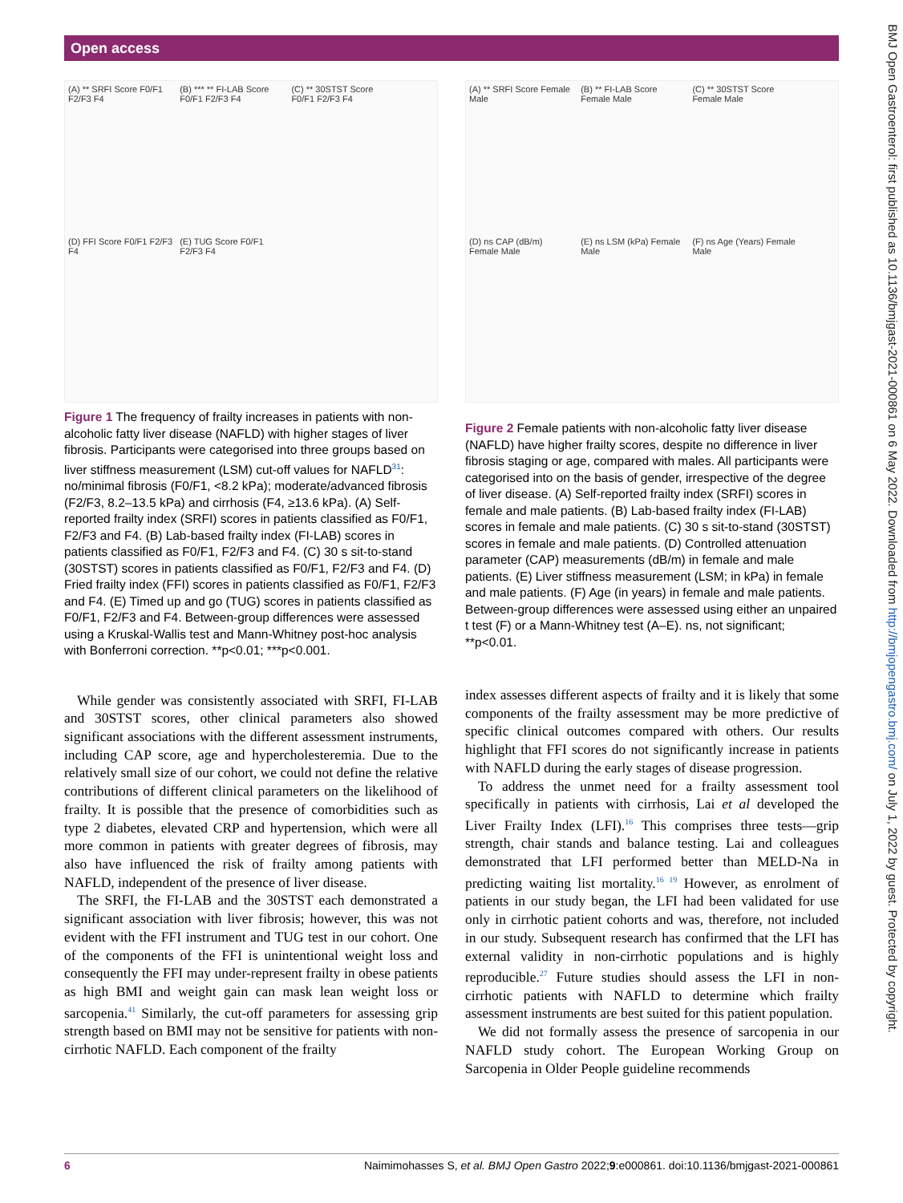Open access
BMJ Open Gastroenterol: first published as 10.1136/bmjgast-2021-000861 on 6 May 2022. Downloaded from http://bmjopengastro.bmj.com/ on July 1, 2022 by guest. Protected by copyright.
(A) ** SRFI Score F0/F1 F2/F3 F4
(B) *** ** FI-LAB Score F0/F1 F2/F3 F4
(C) ** 30STST Score F0/F1 F2/F3 F4
(D) FFI Score F0/F1 F2/F3 F4
(E) TUG Score F0/F1 F2/F3 F4
Figure 1 The frequency of frailty increases in patients with non-alcoholic fatty liver disease (NAFLD) with higher stages of liver fibrosis. Participants were categorised into three groups based on liver stiffness measurement (LSM) cut-off values for NAFLD<sup>31</sup>: no/minimal fibrosis (F0/F1, <8.2 kPa); moderate/advanced fibrosis (F2/F3, 8.2–13.5 kPa) and cirrhosis (F4, ≥13.6 kPa). (A) Self-reported frailty index (SRFI) scores in patients classified as F0/F1, F2/F3 and F4. (B) Lab-based frailty index (FI-LAB) scores in patients classified as F0/F1, F2/F3 and F4. (C) 30 s sit-to-stand (30STST) scores in patients classified as F0/F1, F2/F3 and F4. (D) Fried frailty index (FFI) scores in patients classified as F0/F1, F2/F3 and F4. (E) Timed up and go (TUG) scores in patients classified as F0/F1, F2/F3 and F4. Between-group differences were assessed using a Kruskal-Wallis test and Mann-Whitney post-hoc analysis with Bonferroni correction. **p<0.01; ***p<0.001.
While gender was consistently associated with SRFI, FI-LAB and 30STST scores, other clinical parameters also showed significant associations with the different assessment instruments, including CAP score, age and hypercholesteremia. Due to the relatively small size of our cohort, we could not define the relative contributions of different clinical parameters on the likelihood of frailty. It is possible that the presence of comorbidities such as type 2 diabetes, elevated CRP and hypertension, which were all more common in patients with greater degrees of fibrosis, may also have influenced the risk of frailty among patients with NAFLD, independent of the presence of liver disease.
The SRFI, the FI-LAB and the 30STST each demonstrated a significant association with liver fibrosis; however, this was not evident with the FFI instrument and TUG test in our cohort. One of the components of the FFI is unintentional weight loss and consequently the FFI may under-represent frailty in obese patients as high BMI and weight gain can mask lean weight loss or sarcopenia.<sup>41</sup> Similarly, the cut-off parameters for assessing grip strength based on BMI may not be sensitive for patients with non-cirrhotic NAFLD. Each component of the frailty
(A) ** SRFI Score Female Male
(B) ** FI-LAB Score Female Male
(C) ** 30STST Score Female Male
(D) ns CAP (dB/m) Female Male
(E) ns LSM (kPa) Female Male
(F) ns Age (Years) Female Male
Figure 2 Female patients with non-alcoholic fatty liver disease (NAFLD) have higher frailty scores, despite no difference in liver fibrosis staging or age, compared with males. All participants were categorised into on the basis of gender, irrespective of the degree of liver disease. (A) Self-reported frailty index (SRFI) scores in female and male patients. (B) Lab-based frailty index (FI-LAB) scores in female and male patients. (C) 30 s sit-to-stand (30STST) scores in female and male patients. (D) Controlled attenuation parameter (CAP) measurements (dB/m) in female and male patients. (E) Liver stiffness measurement (LSM; in kPa) in female and male patients. (F) Age (in years) in female and male patients. Between-group differences were assessed using either an unpaired t test (F) or a Mann-Whitney test (A–E). ns, not significant; **p<0.01.
index assesses different aspects of frailty and it is likely that some components of the frailty assessment may be more predictive of specific clinical outcomes compared with others. Our results highlight that FFI scores do not significantly increase in patients with NAFLD during the early stages of disease progression.
To address the unmet need for a frailty assessment tool specifically in patients with cirrhosis, Lai et al developed the Liver Frailty Index (LFI).<sup>16</sup> This comprises three tests—grip strength, chair stands and balance testing. Lai and colleagues demonstrated that LFI performed better than MELD-Na in predicting waiting list mortality.<sup>16 19</sup> However, as enrolment of patients in our study began, the LFI had been validated for use only in cirrhotic patient cohorts and was, therefore, not included in our study. Subsequent research has confirmed that the LFI has external validity in non-cirrhotic populations and is highly reproducible.<sup>27</sup> Future studies should assess the LFI in non-cirrhotic patients with NAFLD to determine which frailty assessment instruments are best suited for this patient population.
We did not formally assess the presence of sarcopenia in our NAFLD study cohort. The European Working Group on Sarcopenia in Older People guideline recommends
6 Naimimohasses S, et al. BMJ Open Gastro 2022;9:e000861. doi:10.1136/bmjgast-2021-000861